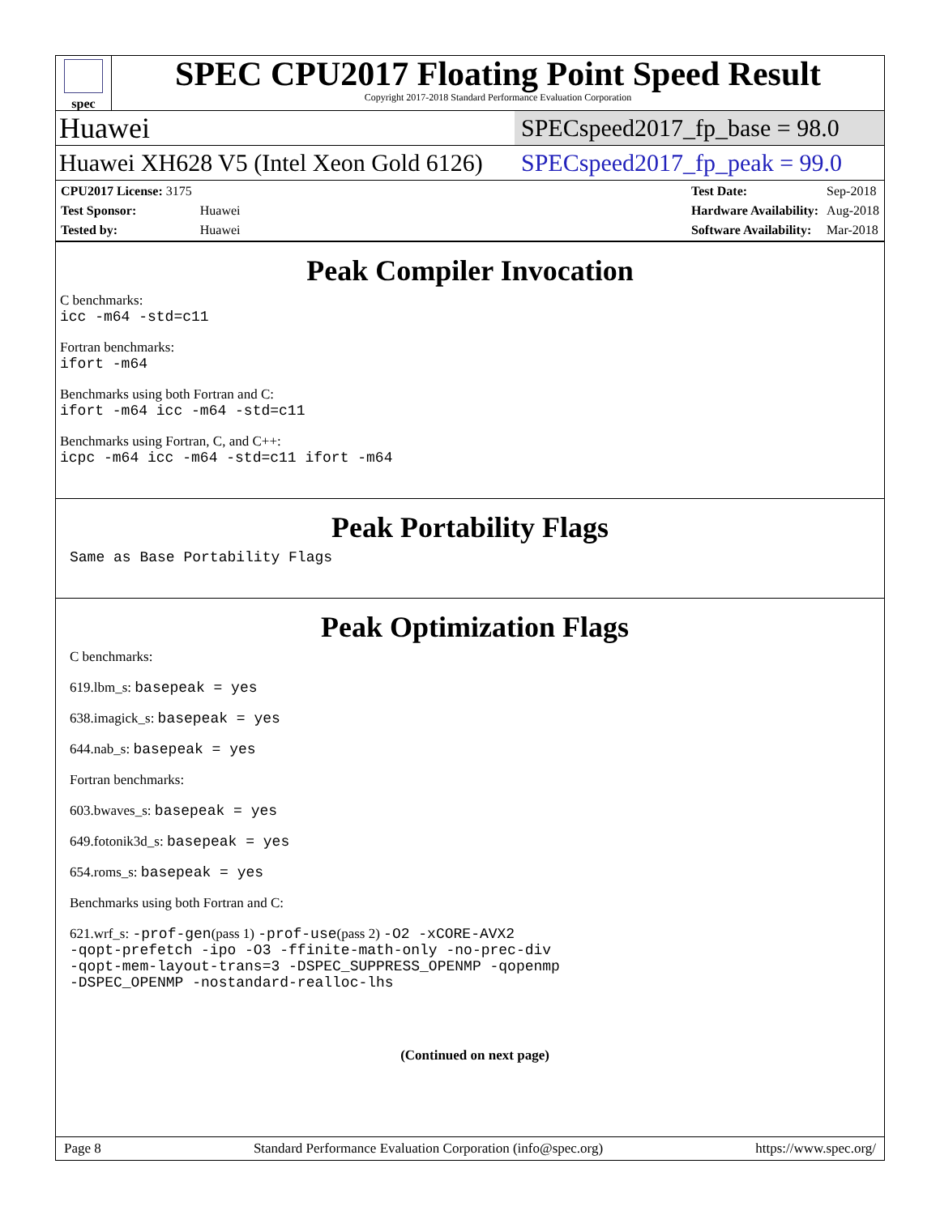spec
SPEC CPU2017 Floating Point Speed Result
Copyright 2017-2018 Standard Performance Evaluation Corporation
Huawei SPECspeed2017_fp_base = 98.0
Huawei XH628 V5 (Intel Xeon Gold 6126) SPECspeed2017_fp_peak = 99.0
| CPU2017 License: 3175 | |
| Test Sponsor: | Huawei |
| Tested by: | Huawei |
| Test Date: | Sep-2018 |
| Hardware Availability: | Aug-2018 |
| Software Availability: | Mar-2018 |
Peak Compiler Invocation
C benchmarks:
icc -m64 -std=c11
Fortran benchmarks:
ifort -m64
Benchmarks using both Fortran and C:
ifort -m64 icc -m64 -std=c11
Benchmarks using Fortran, C, and C++:
icpc -m64 icc -m64 -std=c11 ifort -m64
Peak Portability Flags
Same as Base Portability Flags
Peak Optimization Flags
C benchmarks:
619.lbm_s: basepeak = yes
638.imagick_s: basepeak = yes
644.nab_s: basepeak = yes
Fortran benchmarks:
603.bwaves_s: basepeak = yes
649.fotonik3d_s: basepeak = yes
654.roms_s: basepeak = yes
Benchmarks using both Fortran and C:
621.wrf_s: -prof-gen(pass 1) -prof-use(pass 2) -O2 -xCORE-AVX2
-qopt-prefetch -ipo -O3 -ffinite-math-only -no-prec-div
-qopt-mem-layout-trans=3 -DSPEC_SUPPRESS_OPENMP -qopenmp
-DSPEC_OPENMP -nostandard-realloc-lhs
(Continued on next page)
Page 8 Standard Performance Evaluation Corporation (info@spec.org) https://www.spec.org/